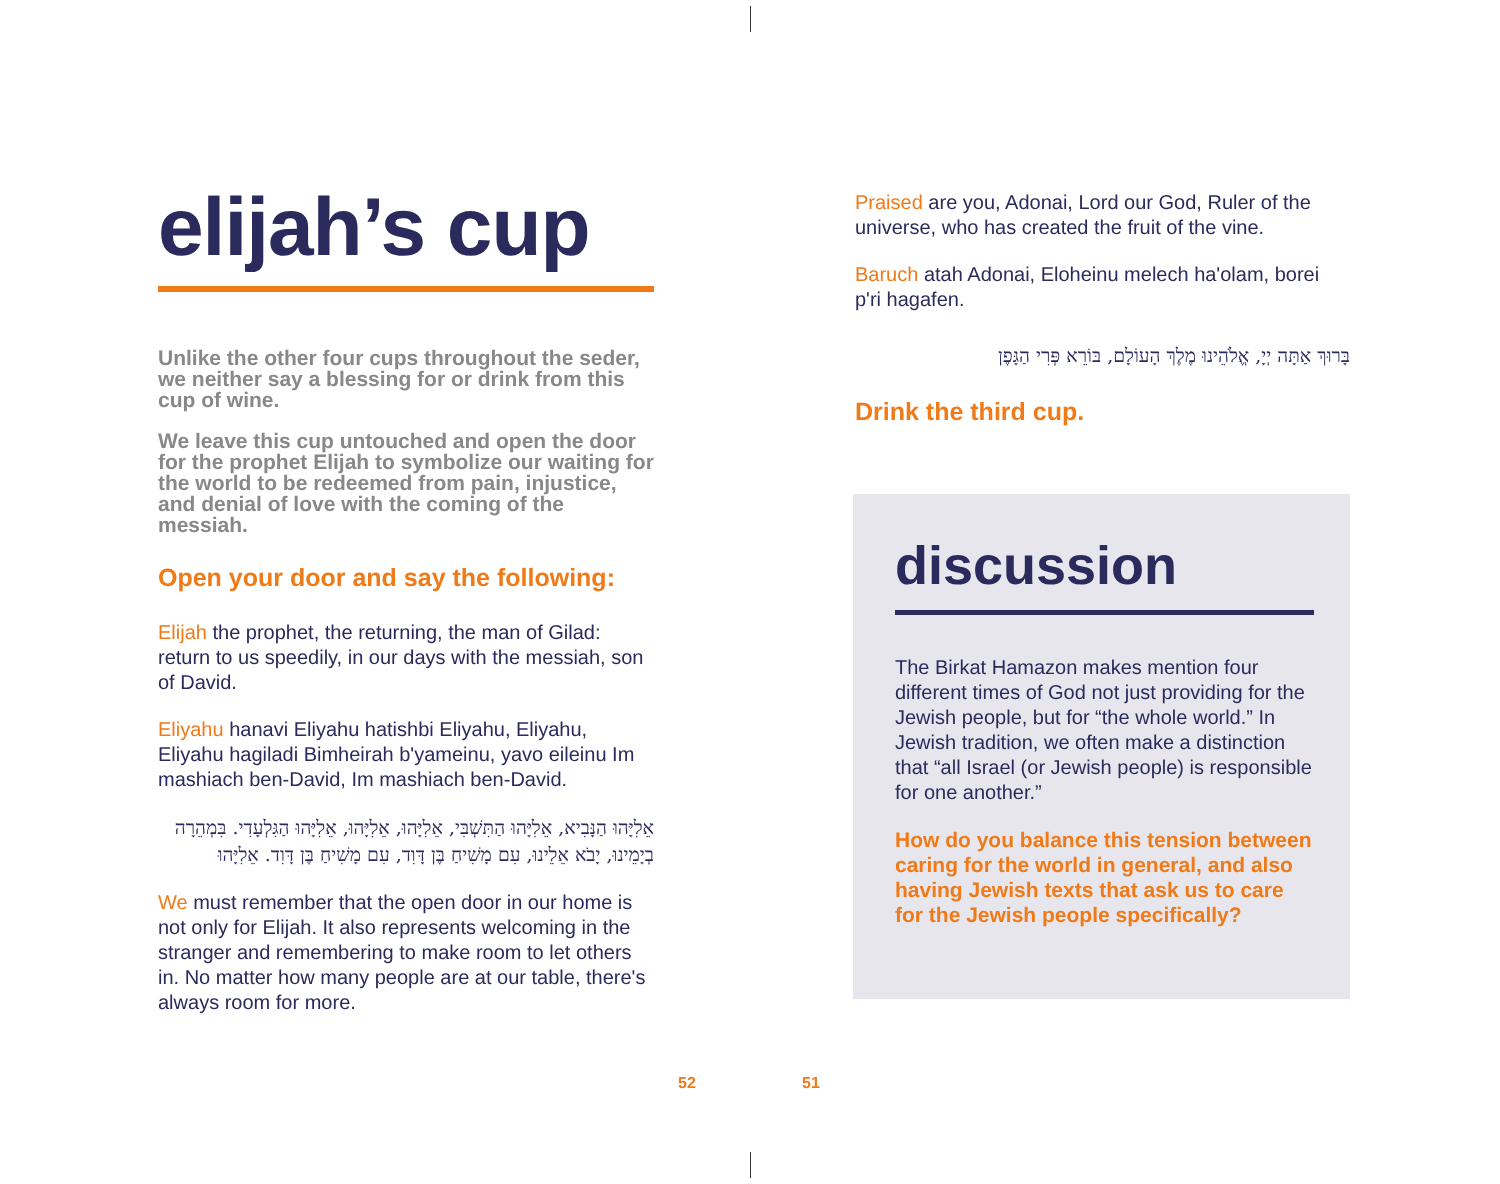elijah’s cup
Unlike the other four cups throughout the seder, we neither say a blessing for or drink from this cup of wine.
We leave this cup untouched and open the door for the prophet Elijah to symbolize our waiting for the world to be redeemed from pain, injustice, and denial of love with the coming of the messiah.
Open your door and say the following:
Elijah the prophet, the returning, the man of Gilad: return to us speedily, in our days with the messiah, son of David.
Eliyahu hanavi Eliyahu hatishbi Eliyahu, Eliyahu, Eliyahu hagiladi Bimheirah b'yameinu, yavo eileinu Im mashiach ben-David, Im mashiach ben-David.
אֵלִיָּהוּ הַנָּבִיא, אֵלִיָּהוּ הַתִּשְׁבִּי, אֵלִיָּהוּ, אֵלִיָּהוּ, אֵלִיָּהוּ הַגִּלְעָדִי. בִּמְהֵרָה בְיָמֵינוּ, יָבֹא אֵלֵינוּ, עִם מָשִׁיחַ בֶּן דָּוִד, עִם מָשִׁיחַ בֶּן דָּוִד. אֵלִיָּהוּ
We must remember that the open door in our home is not only for Elijah. It also represents welcoming in the stranger and remembering to make room to let others in. No matter how many people are at our table, there's always room for more.
Praised are you, Adonai, Lord our God, Ruler of the universe, who has created the fruit of the vine.
Baruch atah Adonai, Eloheinu melech ha'olam, borei p'ri hagafen.
בָּרוּךְ אַתָּה יְיָ, אֱלֹהֵינוּ מֶלֶךְ הָעוֹלָם, בּוֹרֵא פְּרִי הַגָּפֶן
Drink the third cup.
discussion
The Birkat Hamazon makes mention four different times of God not just providing for the Jewish people, but for “the whole world.” In Jewish tradition, we often make a distinction that “all Israel (or Jewish people) is responsible for one another.”
How do you balance this tension between caring for the world in general, and also having Jewish texts that ask us to care for the Jewish people specifically?
52 51